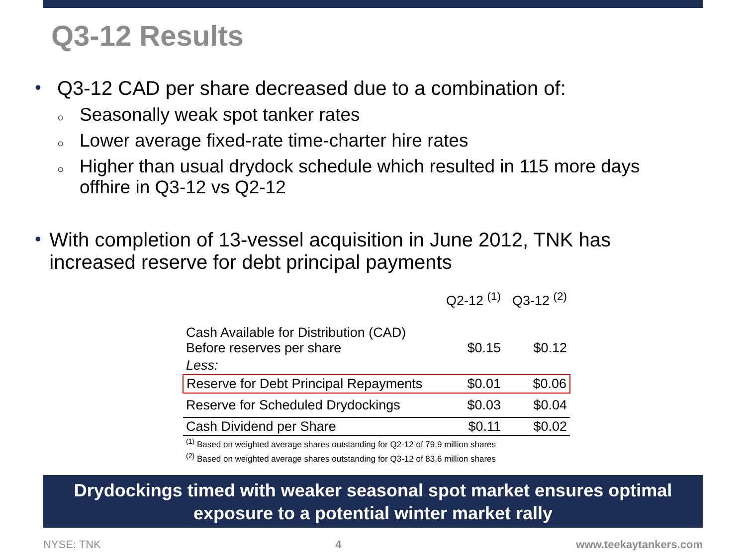Q3-12 Results
• Q3-12 CAD per share decreased due to a combination of:
○ Seasonally weak spot tanker rates
○ Lower average fixed-rate time-charter hire rates
○ Higher than usual drydock schedule which resulted in 115 more days
offhire in Q3-12 vs Q2-12
• With completion of 13-vessel acquisition in June 2012, TNK has increased reserve for debt principal payments
| | Q2-12 <sup>(1)</sup> | Q3-12 <sup>(2)</sup> |
| Cash Available for Distribution (CAD) Before reserves per share | $0.15 | $0.12 |
| Less: | | |
| Reserve for Debt Principal Repayments | $0.01 | $0.06 |
| Reserve for Scheduled Drydockings | $0.03 | $0.04 |
| Cash Dividend per Share | $0.11 | $0.02 |
| <sup>(1)</sup> Based on weighted average shares outstanding for Q2-12 of 79.9 million shares | | |
| <sup>(2)</sup> Based on weighted average shares outstanding for Q3-12 of 83.6 million shares | | |
Drydockings timed with weaker seasonal spot market ensures optimal
exposure to a potential winter market rally
NYSE: TNK 4 www.teekaytankers.com